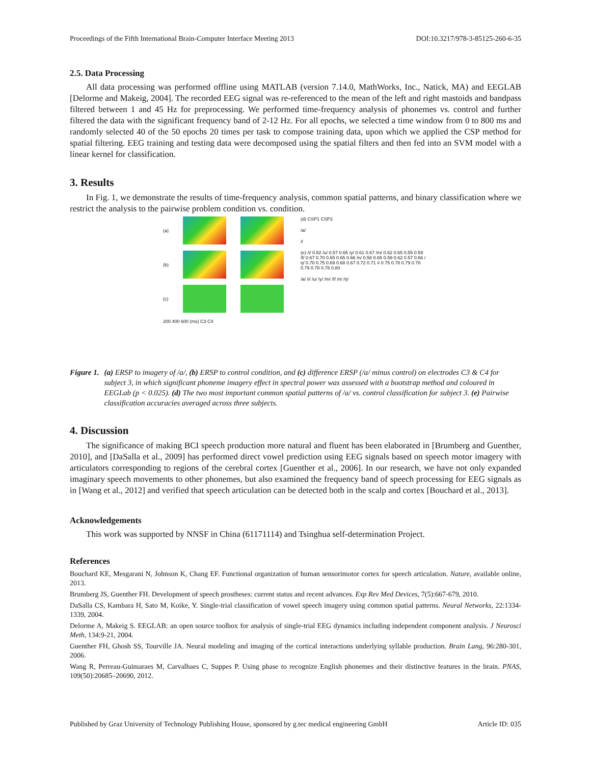Proceedings of the Fifth International Brain-Computer Interface Meeting 2013 DOI:10.3217/978-3-85125-260-6-35
2.5. Data Processing
All data processing was performed offline using MATLAB (version 7.14.0, MathWorks, Inc., Natick, MA) and EEGLAB [Delorme and Makeig, 2004]. The recorded EEG signal was re-referenced to the mean of the left and right mastoids and bandpass filtered between 1 and 45 Hz for preprocessing. We performed time-frequency analysis of phonemes vs. control and further filtered the data with the significant frequency band of 2-12 Hz. For all epochs, we selected a time window from 0 to 800 ms and randomly selected 40 of the 50 epochs 20 times per task to compose training data, upon which we applied the CSP method for spatial filtering. EEG training and testing data were decomposed using the spatial filters and then fed into an SVM model with a linear kernel for classification.
3. Results
In Fig. 1, we demonstrate the results of time-frequency analysis, common spatial patterns, and binary classification where we restrict the analysis to the pairwise problem condition vs. condition.
(a)
(b)
(c)
200 400 600 (ms) C3 C4
(d) CSP1 CSP2
/a/
#
(e) /i/ 0.82 /u/ 0.57 0.65 /y/ 0.61 0.67 /m/ 0.62 0.65 0.55 0.59 /f/ 0.67 0.70 0.65 0.65 0.66 /n/ 0.58 0.65 0.59 0.62 0.57 0.66 /ŋ/ 0.70 0.75 0.69 0.68 0.67 0.72 0.71 # 0.75 0.78 0.79 0.78 0.79 0.78 0.78 0.80
/a/ /i/ /u/ /y/ /m/ /f/ /n/ /ŋ/
Figure 1. (a) ERSP to imagery of /a/, (b) ERSP to control condition, and (c) difference ERSP (/a/ minus control) on electrodes C3 & C4 for subject 3, in which significant phoneme imagery effect in spectral power was assessed with a bootstrap method and coloured in EEGLab (p < 0.025). (d) The two most important common spatial patterns of /a/ vs. control classification for subject 3. (e) Pairwise classification accuracies averaged across three subjects.
4. Discussion
The significance of making BCI speech production more natural and fluent has been elaborated in [Brumberg and Guenther, 2010], and [DaSalla et al., 2009] has performed direct vowel prediction using EEG signals based on speech motor imagery with articulators corresponding to regions of the cerebral cortex [Guenther et al., 2006]. In our research, we have not only expanded imaginary speech movements to other phonemes, but also examined the frequency band of speech processing for EEG signals as in [Wang et al., 2012] and verified that speech articulation can be detected both in the scalp and cortex [Bouchard et al., 2013].
Acknowledgements
This work was supported by NNSF in China (61171114) and Tsinghua self-determination Project.
References
Bouchard KE, Mesgarani N, Johnson K, Chang EF. Functional organization of human sensorimotor cortex for speech articulation. Nature, available online, 2013.
Brumberg JS, Guenther FH. Development of speech prostheses: current status and recent advances. Exp Rev Med Devices, 7(5):667-679, 2010.
DaSalla CS, Kambara H, Sato M, Koike, Y. Single-trial classification of vowel speech imagery using common spatial patterns. Neural Networks, 22:1334-1339, 2004.
Delorme A, Makeig S. EEGLAB: an open source toolbox for analysis of single-trial EEG dynamics including independent component analysis. J Neurosci Meth, 134:9-21, 2004.
Guenther FH, Ghosh SS, Tourville JA. Neural modeling and imaging of the cortical interactions underlying syllable production. Brain Lang, 96:280-301, 2006.
Wang R, Perreau-Guimaraes M, Carvalhaes C, Suppes P. Using phase to recognize English phonemes and their distinctive features in the brain. PNAS, 109(50):20685–20690, 2012.
Published by Graz University of Technology Publishing House, sponsored by g.tec medical engineering GmbH Article ID: 035